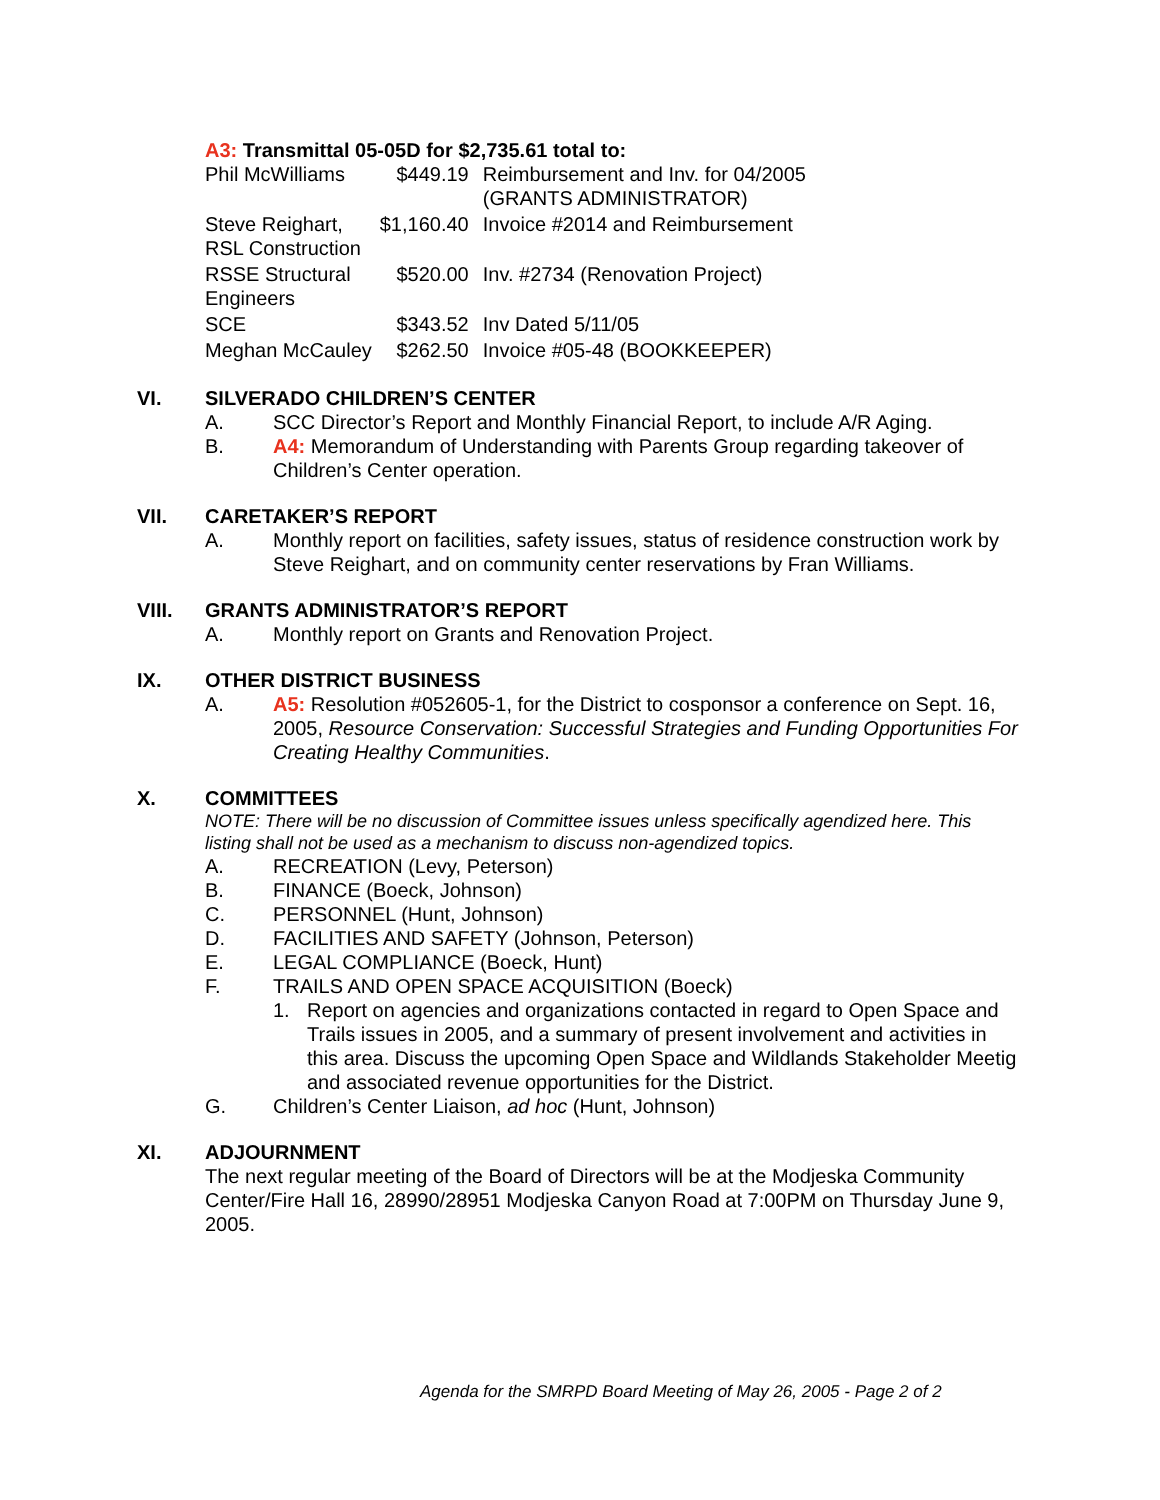A3: Transmittal 05-05D for $2,735.61 total to:
| Phil McWilliams | $449.19 | Reimbursement and Inv. for 04/2005 (GRANTS ADMINISTRATOR) |
| Steve Reighart, RSL Construction | $1,160.40 | Invoice #2014 and Reimbursement |
| RSSE Structural Engineers | $520.00 | Inv. #2734 (Renovation Project) |
| SCE | $343.52 | Inv Dated 5/11/05 |
| Meghan McCauley | $262.50 | Invoice #05-48 (BOOKKEEPER) |
VI. SILVERADO CHILDREN’S CENTER
A. SCC Director’s Report and Monthly Financial Report, to include A/R Aging.
B. A4: Memorandum of Understanding with Parents Group regarding takeover of Children’s Center operation.
VII. CARETAKER’S REPORT
A. Monthly report on facilities, safety issues, status of residence construction work by Steve Reighart, and on community center reservations by Fran Williams.
VIII. GRANTS ADMINISTRATOR’S REPORT
A. Monthly report on Grants and Renovation Project.
IX. OTHER DISTRICT BUSINESS
A. A5: Resolution #052605-1, for the District to cosponsor a conference on Sept. 16, 2005, Resource Conservation: Successful Strategies and Funding Opportunities For Creating Healthy Communities.
X. COMMITTEES
NOTE: There will be no discussion of Committee issues unless specifically agendized here. This listing shall not be used as a mechanism to discuss non-agendized topics.
A. RECREATION (Levy, Peterson)
B. FINANCE (Boeck, Johnson)
C. PERSONNEL (Hunt, Johnson)
D. FACILITIES AND SAFETY (Johnson, Peterson)
E. LEGAL COMPLIANCE (Boeck, Hunt)
F. TRAILS AND OPEN SPACE ACQUISITION (Boeck)
1. Report on agencies and organizations contacted in regard to Open Space and Trails issues in 2005, and a summary of present involvement and activities in this area. Discuss the upcoming Open Space and Wildlands Stakeholder Meetig and associated revenue opportunities for the District.
G. Children’s Center Liaison, ad hoc (Hunt, Johnson)
XI. ADJOURNMENT
The next regular meeting of the Board of Directors will be at the Modjeska Community Center/Fire Hall 16, 28990/28951 Modjeska Canyon Road at 7:00PM on Thursday June 9, 2005.
Agenda for the SMRPD Board Meeting of May 26, 2005 - Page 2 of 2